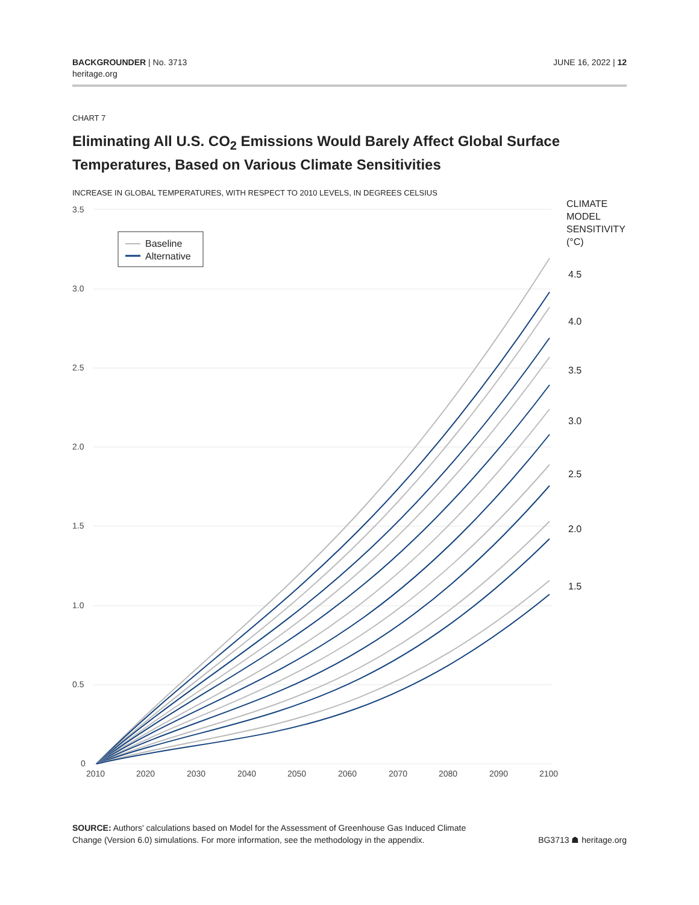BACKGROUNDER | No. 3713
heritage.org
JUNE 16, 2022 | 12
CHART 7
Eliminating All U.S. CO<sub>2</sub> Emissions Would Barely Affect Global Surface Temperatures, Based on Various Climate Sensitivities
INCREASE IN GLOBAL TEMPERATURES, WITH RESPECT TO 2010 LEVELS, IN DEGREES CELSIUS
3.5
3.0
2.5
2.0
1.5
1.0
0.5
0
2010
2020
2030
2040
2050
2060
2070
2080
2090
2100
Baseline
Alternative
CLIMATE
MODEL
SENSITIVITY
(°C)
4.5
4.0
3.5
3.0
2.5
2.0
1.5
SOURCE: Authors' calculations based on Model for the Assessment of Greenhouse Gas Induced Climate Change (Version 6.0) simulations. For more information, see the methodology in the appendix.
BG3713 ☗ heritage.org